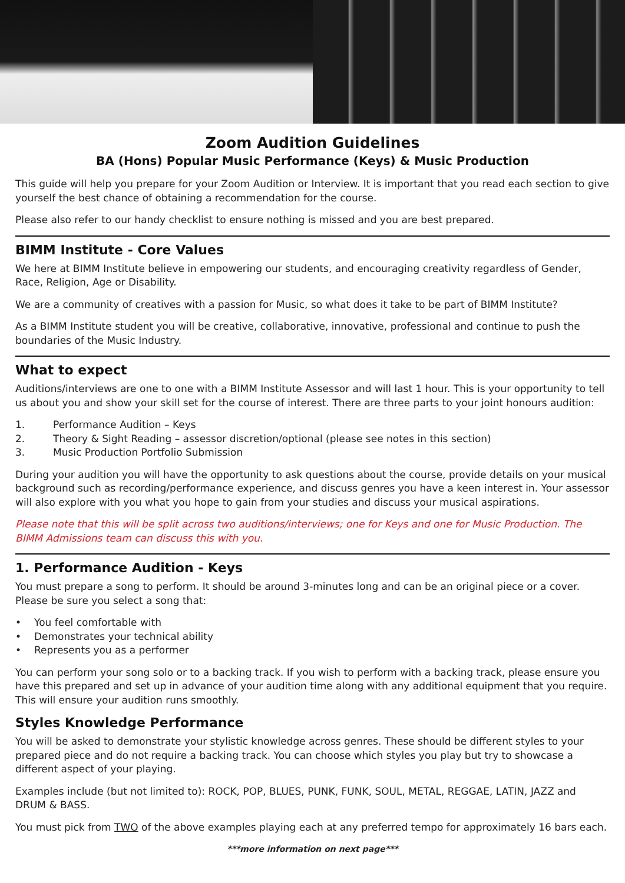Zoom Audition Guidelines
BA (Hons) Popular Music Performance (Keys) & Music Production
This guide will help you prepare for your Zoom Audition or Interview. It is important that you read each section to give yourself the best chance of obtaining a recommendation for the course.
Please also refer to our handy checklist to ensure nothing is missed and you are best prepared.
BIMM Institute - Core Values
We here at BIMM Institute believe in empowering our students, and encouraging creativity regardless of Gender, Race, Religion, Age or Disability.
We are a community of creatives with a passion for Music, so what does it take to be part of BIMM Institute?
As a BIMM Institute student you will be creative, collaborative, innovative, professional and continue to push the boundaries of the Music Industry.
What to expect
Auditions/interviews are one to one with a BIMM Institute Assessor and will last 1 hour. This is your opportunity to tell us about you and show your skill set for the course of interest. There are three parts to your joint honours audition:
1. Performance Audition – Keys
2. Theory & Sight Reading – assessor discretion/optional (please see notes in this section)
3. Music Production Portfolio Submission
During your audition you will have the opportunity to ask questions about the course, provide details on your musical background such as recording/performance experience, and discuss genres you have a keen interest in. Your assessor will also explore with you what you hope to gain from your studies and discuss your musical aspirations.
Please note that this will be split across two auditions/interviews; one for Keys and one for Music Production. The BIMM Admissions team can discuss this with you.
1. Performance Audition - Keys
You must prepare a song to perform. It should be around 3-minutes long and can be an original piece or a cover. Please be sure you select a song that:
• You feel comfortable with
• Demonstrates your technical ability
• Represents you as a performer
You can perform your song solo or to a backing track. If you wish to perform with a backing track, please ensure you have this prepared and set up in advance of your audition time along with any additional equipment that you require. This will ensure your audition runs smoothly.
Styles Knowledge Performance
You will be asked to demonstrate your stylistic knowledge across genres. These should be different styles to your prepared piece and do not require a backing track. You can choose which styles you play but try to showcase a different aspect of your playing.
Examples include (but not limited to): ROCK, POP, BLUES, PUNK, FUNK, SOUL, METAL, REGGAE, LATIN, JAZZ and DRUM & BASS.
You must pick from TWO of the above examples playing each at any preferred tempo for approximately 16 bars each.
***more information on next page***